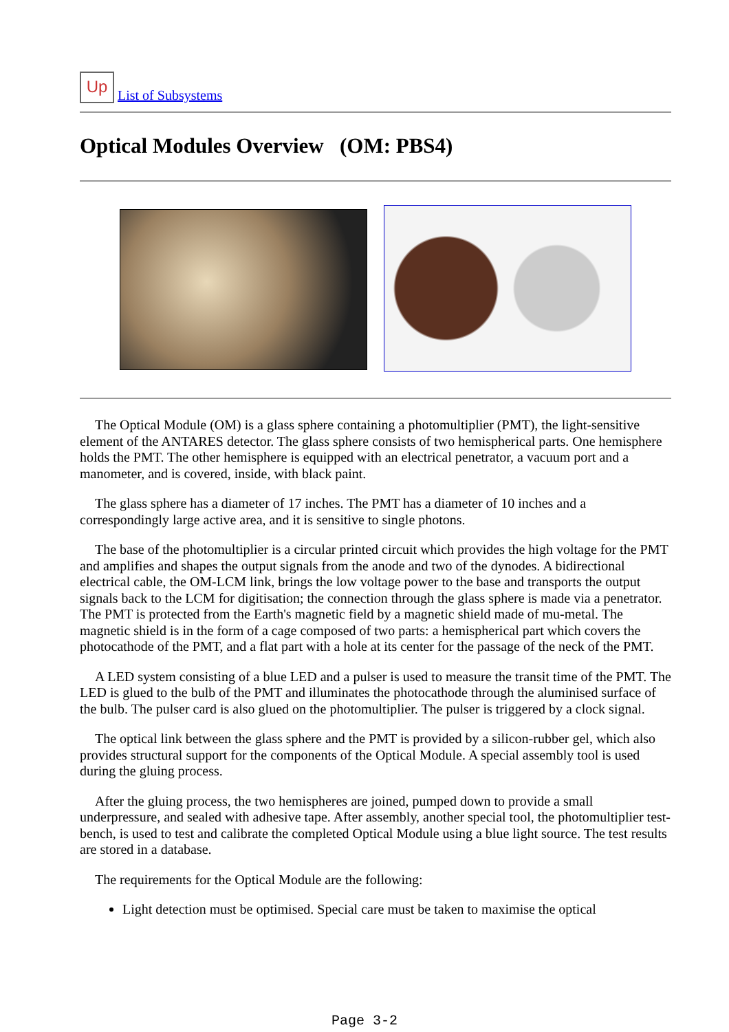Up List of Subsystems
Optical Modules Overview (OM: PBS4)
The Optical Module (OM) is a glass sphere containing a photomultiplier (PMT), the light-sensitive element of the ANTARES detector. The glass sphere consists of two hemispherical parts. One hemisphere holds the PMT. The other hemisphere is equipped with an electrical penetrator, a vacuum port and a manometer, and is covered, inside, with black paint.
The glass sphere has a diameter of 17 inches. The PMT has a diameter of 10 inches and a correspondingly large active area, and it is sensitive to single photons.
The base of the photomultiplier is a circular printed circuit which provides the high voltage for the PMT and amplifies and shapes the output signals from the anode and two of the dynodes. A bidirectional electrical cable, the OM-LCM link, brings the low voltage power to the base and transports the output signals back to the LCM for digitisation; the connection through the glass sphere is made via a penetrator. The PMT is protected from the Earth's magnetic field by a magnetic shield made of mu-metal. The magnetic shield is in the form of a cage composed of two parts: a hemispherical part which covers the photocathode of the PMT, and a flat part with a hole at its center for the passage of the neck of the PMT.
A LED system consisting of a blue LED and a pulser is used to measure the transit time of the PMT. The LED is glued to the bulb of the PMT and illuminates the photocathode through the aluminised surface of the bulb. The pulser card is also glued on the photomultiplier. The pulser is triggered by a clock signal.
The optical link between the glass sphere and the PMT is provided by a silicon-rubber gel, which also provides structural support for the components of the Optical Module. A special assembly tool is used during the gluing process.
After the gluing process, the two hemispheres are joined, pumped down to provide a small underpressure, and sealed with adhesive tape. After assembly, another special tool, the photomultiplier test-bench, is used to test and calibrate the completed Optical Module using a blue light source. The test results are stored in a database.
The requirements for the Optical Module are the following:
Light detection must be optimised. Special care must be taken to maximise the optical
Page 3-2